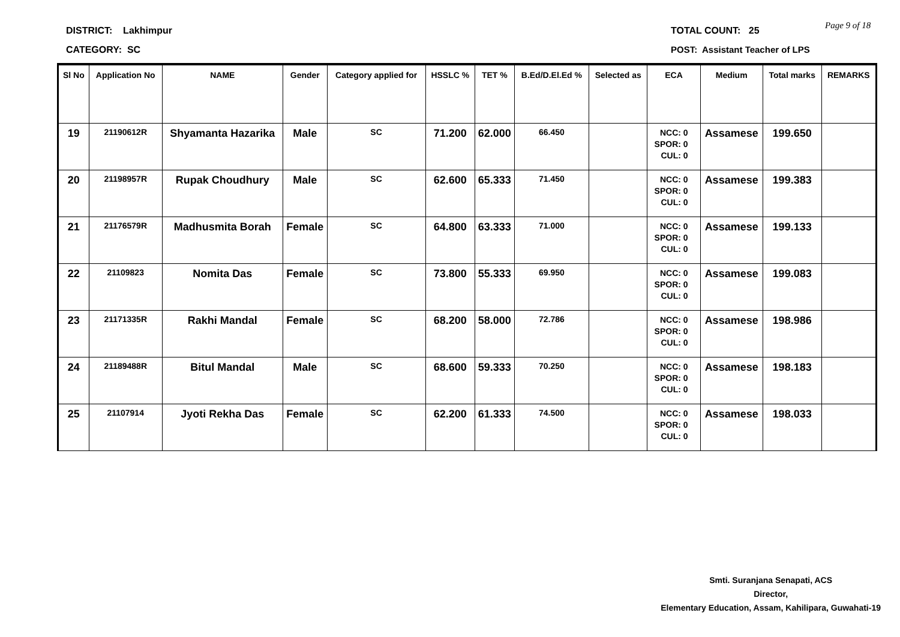DISTRICT: Lakhimpur
CATEGORY: SC
TOTAL COUNT: 25
POST: Assistant Teacher of LPS
Page 9 of 18
| Sl No | Application No | NAME | Gender | Category applied for | HSSLC % | TET % | B.Ed/D.El.Ed % | Selected as | ECA | Medium | Total marks | REMARKS |
| --- | --- | --- | --- | --- | --- | --- | --- | --- | --- | --- | --- | --- |
| 19 | 21190612R | Shyamanta Hazarika | Male | SC | 71.200 | 62.000 | 66.450 | | NCC: 0 SPOR: 0 CUL: 0 | Assamese | 199.650 | |
| 20 | 21198957R | Rupak Choudhury | Male | SC | 62.600 | 65.333 | 71.450 | | NCC: 0 SPOR: 0 CUL: 0 | Assamese | 199.383 | |
| 21 | 21176579R | Madhusmita Borah | Female | SC | 64.800 | 63.333 | 71.000 | | NCC: 0 SPOR: 0 CUL: 0 | Assamese | 199.133 | |
| 22 | 21109823 | Nomita Das | Female | SC | 73.800 | 55.333 | 69.950 | | NCC: 0 SPOR: 0 CUL: 0 | Assamese | 199.083 | |
| 23 | 21171335R | Rakhi Mandal | Female | SC | 68.200 | 58.000 | 72.786 | | NCC: 0 SPOR: 0 CUL: 0 | Assamese | 198.986 | |
| 24 | 21189488R | Bitul Mandal | Male | SC | 68.600 | 59.333 | 70.250 | | NCC: 0 SPOR: 0 CUL: 0 | Assamese | 198.183 | |
| 25 | 21107914 | Jyoti Rekha Das | Female | SC | 62.200 | 61.333 | 74.500 | | NCC: 0 SPOR: 0 CUL: 0 | Assamese | 198.033 | |
Smti. Suranjana Senapati, ACS
Director,
Elementary Education, Assam, Kahilipara, Guwahati-19